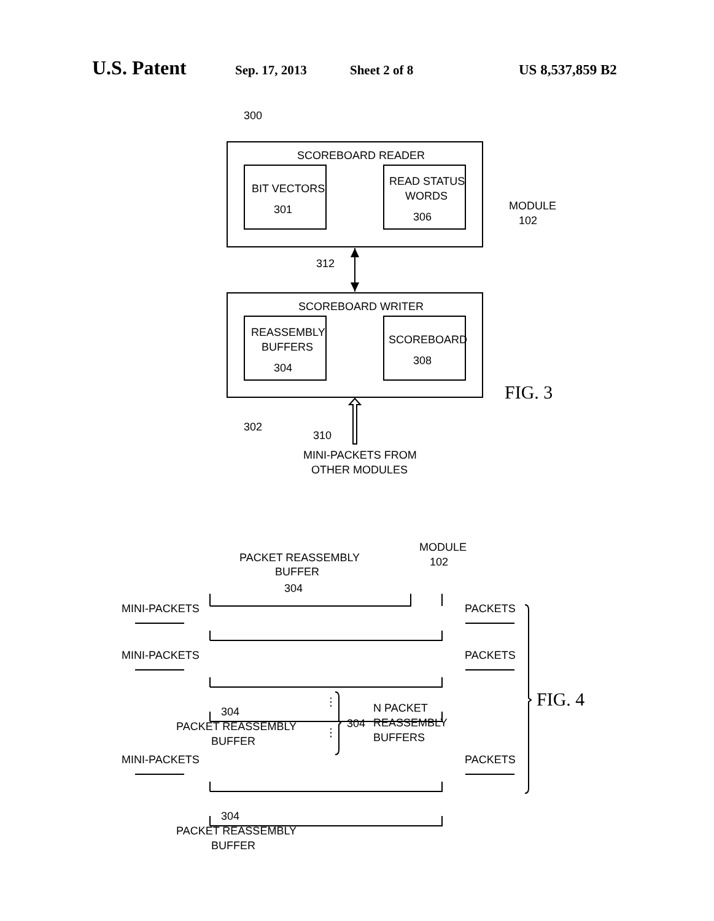U.S. Patent Sep. 17, 2013 Sheet 2 of 8 US 8,537,859 B2
300
SCOREBOARD READER
BIT VECTORS
301
READ STATUS
WORDS
306
MODULE
102
312
SCOREBOARD WRITER
REASSEMBLY
BUFFERS
304
SCOREBOARD
308
FIG. 3
302
310
MINI-PACKETS FROM
OTHER MODULES
MODULE
102
PACKET REASSEMBLY
BUFFER
304
MINI-PACKETS
PACKETS
MINI-PACKETS
PACKETS
304
PACKET REASSEMBLY
BUFFER
⋮
⋮
N PACKET
304
REASSEMBLY
BUFFERS
FIG. 4
MINI-PACKETS
PACKETS
304
PACKET REASSEMBLY
BUFFER